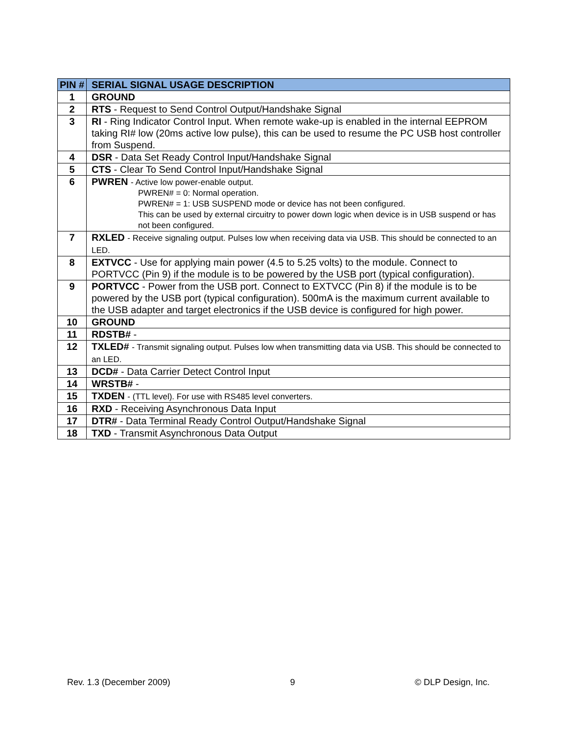| PIN # | SERIAL SIGNAL USAGE DESCRIPTION |
| --- | --- |
| 1 | GROUND |
| 2 | RTS - Request to Send Control Output/Handshake Signal |
| 3 | RI - Ring Indicator Control Input. When remote wake-up is enabled in the internal EEPROM taking RI# low (20ms active low pulse), this can be used to resume the PC USB host controller from Suspend. |
| 4 | DSR - Data Set Ready Control Input/Handshake Signal |
| 5 | CTS - Clear To Send Control Input/Handshake Signal |
| 6 | PWREN - Active low power-enable output. PWREN# = 0: Normal operation. PWREN# = 1: USB SUSPEND mode or device has not been configured. This can be used by external circuitry to power down logic when device is in USB suspend or has not been configured. |
| 7 | RXLED - Receive signaling output. Pulses low when receiving data via USB. This should be connected to an LED. |
| 8 | EXTVCC - Use for applying main power (4.5 to 5.25 volts) to the module. Connect to PORTVCC (Pin 9) if the module is to be powered by the USB port (typical configuration). |
| 9 | PORTVCC - Power from the USB port. Connect to EXTVCC (Pin 8) if the module is to be powered by the USB port (typical configuration). 500mA is the maximum current available to the USB adapter and target electronics if the USB device is configured for high power. |
| 10 | GROUND |
| 11 | RDSTB# - |
| 12 | TXLED# - Transmit signaling output. Pulses low when transmitting data via USB. This should be connected to an LED. |
| 13 | DCD# - Data Carrier Detect Control Input |
| 14 | WRSTB# - |
| 15 | TXDEN - (TTL level). For use with RS485 level converters. |
| 16 | RXD - Receiving Asynchronous Data Input |
| 17 | DTR# - Data Terminal Ready Control Output/Handshake Signal |
| 18 | TXD - Transmit Asynchronous Data Output |
Rev. 1.3 (December 2009) 9 © DLP Design, Inc.